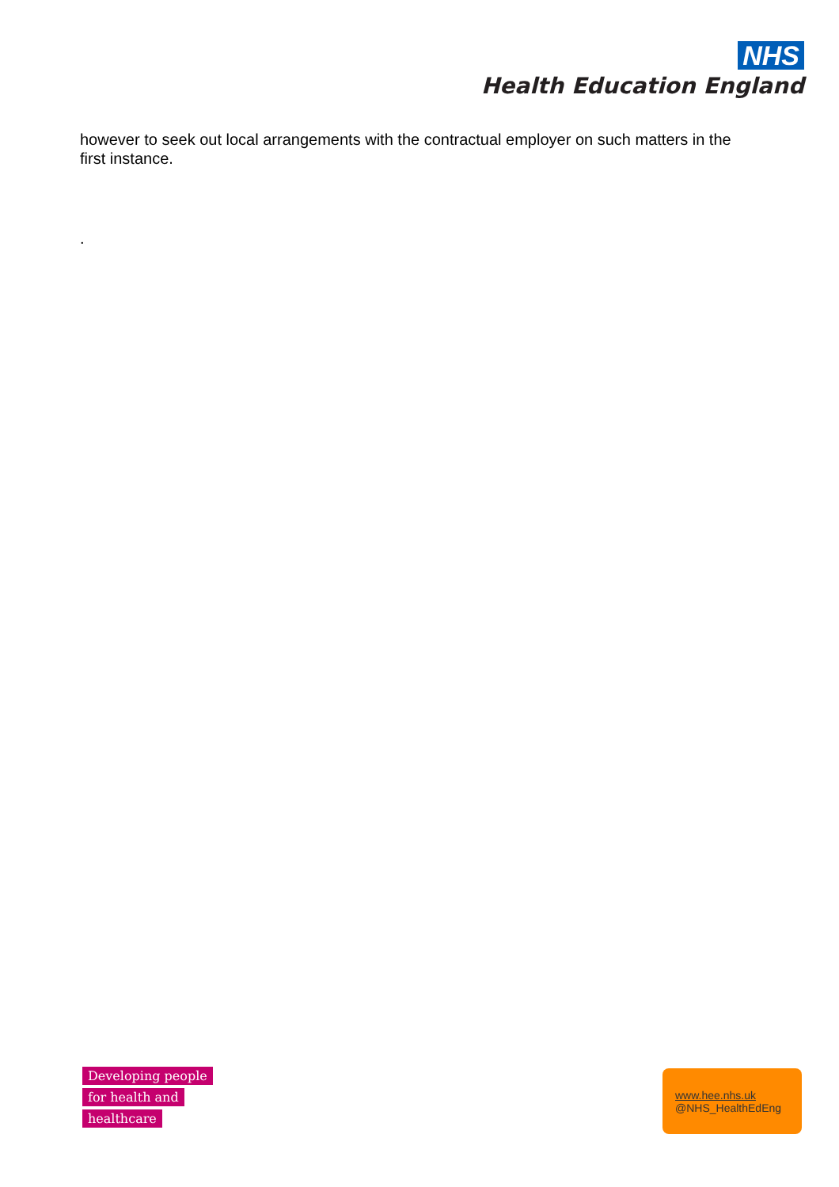NHS
Health Education England
however to seek out local arrangements with the contractual employer on such matters in the first instance.
.
Developing people
for health and
healthcare
www.hee.nhs.uk
@NHS_HealthEdEng